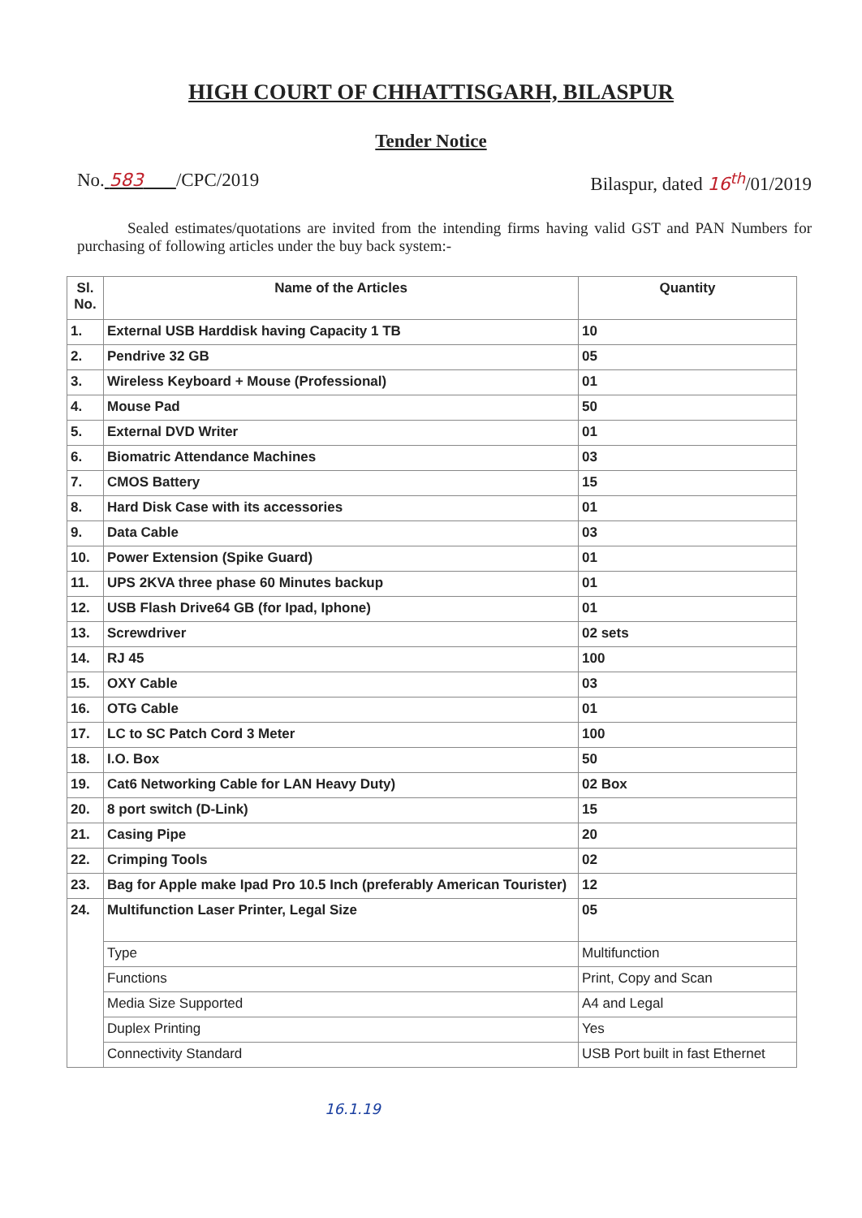HIGH COURT OF CHHATTISGARH, BILASPUR
Tender Notice
No. 583 /CPC/2019 Bilaspur, dated 16<sup>th</sup>/01/2019
Sealed estimates/quotations are invited from the intending firms having valid GST and PAN Numbers for purchasing of following articles under the buy back system:-
| Sl. No. | Name of the Articles | Quantity |
| --- | --- | --- |
| 1. | External USB Harddisk having Capacity 1 TB | 10 |
| 2. | Pendrive 32 GB | 05 |
| 3. | Wireless Keyboard + Mouse (Professional) | 01 |
| 4. | Mouse Pad | 50 |
| 5. | External DVD Writer | 01 |
| 6. | Biomatric Attendance Machines | 03 |
| 7. | CMOS Battery | 15 |
| 8. | Hard Disk Case with its accessories | 01 |
| 9. | Data Cable | 03 |
| 10. | Power Extension (Spike Guard) | 01 |
| 11. | UPS 2KVA three phase 60 Minutes backup | 01 |
| 12. | USB Flash Drive64 GB (for Ipad, Iphone) | 01 |
| 13. | Screwdriver | 02 sets |
| 14. | RJ 45 | 100 |
| 15. | OXY Cable | 03 |
| 16. | OTG Cable | 01 |
| 17. | LC to SC Patch Cord 3 Meter | 100 |
| 18. | I.O. Box | 50 |
| 19. | Cat6 Networking Cable for LAN Heavy Duty) | 02 Box |
| 20. | 8 port switch (D-Link) | 15 |
| 21. | Casing Pipe | 20 |
| 22. | Crimping Tools | 02 |
| 23. | Bag for Apple make Ipad Pro 10.5 Inch (preferably American Tourister) | 12 |
| 24. | Multifunction Laser Printer, Legal Size | 05 |
| | Type | Multifunction |
| | Functions | Print, Copy and Scan |
| | Media Size Supported | A4 and Legal |
| | Duplex Printing | Yes |
| | Connectivity Standard | USB Port built in fast Ethernet |
16.1.19